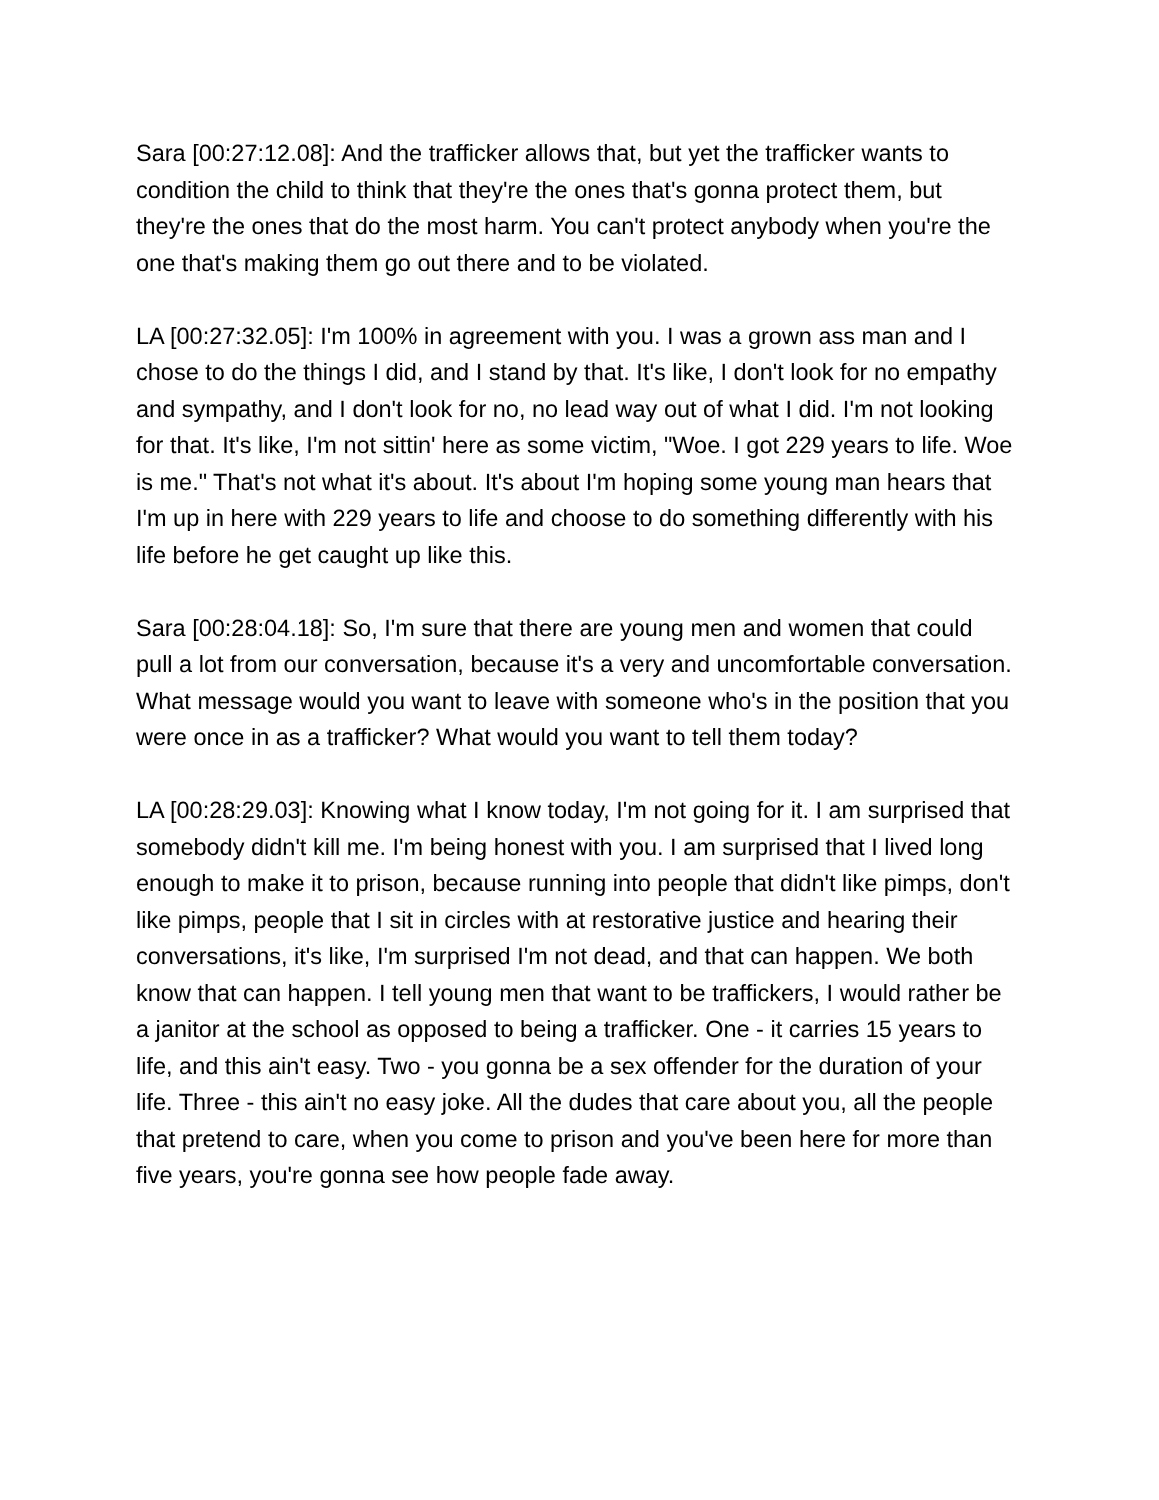Sara [00:27:12.08]: And the trafficker allows that, but yet the trafficker wants to condition the child to think that they're the ones that's gonna protect them, but they're the ones that do the most harm. You can't protect anybody when you're the one that's making them go out there and to be violated.
LA [00:27:32.05]: I'm 100% in agreement with you. I was a grown ass man and I chose to do the things I did, and I stand by that. It's like, I don't look for no empathy and sympathy, and I don't look for no, no lead way out of what I did. I'm not looking for that. It's like, I'm not sittin' here as some victim, "Woe. I got 229 years to life. Woe is me." That's not what it's about. It's about I'm hoping some young man hears that I'm up in here with 229 years to life and choose to do something differently with his life before he get caught up like this.
Sara [00:28:04.18]: So, I'm sure that there are young men and women that could pull a lot from our conversation, because it's a very and uncomfortable conversation. What message would you want to leave with someone who's in the position that you were once in as a trafficker? What would you want to tell them today?
LA [00:28:29.03]: Knowing what I know today, I'm not going for it. I am surprised that somebody didn't kill me. I'm being honest with you. I am surprised that I lived long enough to make it to prison, because running into people that didn't like pimps, don't like pimps, people that I sit in circles with at restorative justice and hearing their conversations, it's like, I'm surprised I'm not dead, and that can happen. We both know that can happen. I tell young men that want to be traffickers, I would rather be a janitor at the school as opposed to being a trafficker. One - it carries 15 years to life, and this ain't easy. Two - you gonna be a sex offender for the duration of your life. Three - this ain't no easy joke. All the dudes that care about you, all the people that pretend to care, when you come to prison and you've been here for more than five years, you're gonna see how people fade away.